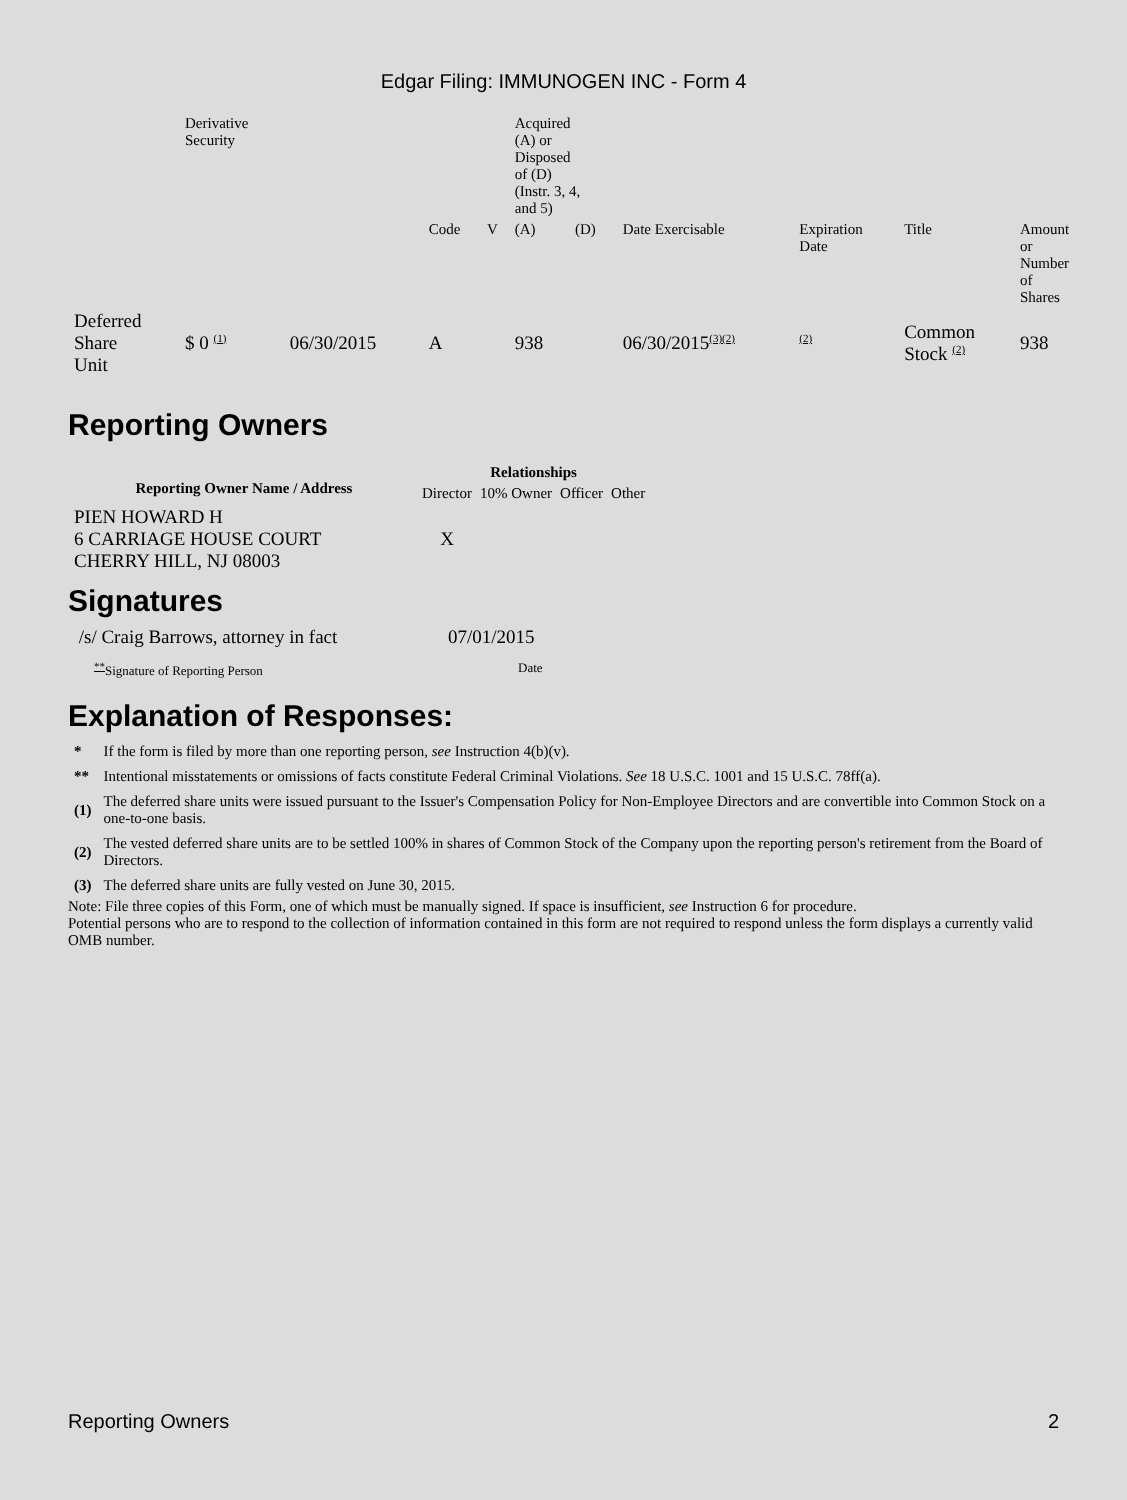Edgar Filing: IMMUNOGEN INC - Form 4
| | Derivative Security | | | | Acquired (A) or Disposed of (D) (Instr. 3, 4, and 5) | | | | | |
| | | | Code | V | (A) | (D) | Date Exercisable | Expiration Date | Title | Amount or Number of Shares |
| Deferred Share Unit | $ 0 <sup>(1)</sup> | 06/30/2015 | A | | 938 | | 06/30/2015<sup>(3)(2)</sup> | <sup>(2)</sup> | Common Stock <sup>(2)</sup> | 938 |
Reporting Owners
| Reporting Owner Name / Address | Relationships | | | |
| --- | --- | --- | --- | --- |
| | Director | 10% Owner | Officer | Other |
| PIEN HOWARD H 6 CARRIAGE HOUSE COURT CHERRY HILL, NJ 08003 | X | | | |
Signatures
| /s/ Craig Barrows, attorney in fact | 07/01/2015 |
| <sup>**</sup> Signature of Reporting Person | Date |
Explanation of Responses:
| * | If the form is filed by more than one reporting person, see Instruction 4(b)(v). |
| ** | Intentional misstatements or omissions of facts constitute Federal Criminal Violations. See 18 U.S.C. 1001 and 15 U.S.C. 78ff(a). |
| (1) | The deferred share units were issued pursuant to the Issuer's Compensation Policy for Non-Employee Directors and are convertible into Common Stock on a one-to-one basis. |
| (2) | The vested deferred share units are to be settled 100% in shares of Common Stock of the Company upon the reporting person's retirement from the Board of Directors. |
| (3) | The deferred share units are fully vested on June 30, 2015. |
Note: File three copies of this Form, one of which must be manually signed. If space is insufficient, see Instruction 6 for procedure.
Potential persons who are to respond to the collection of information contained in this form are not required to respond unless the form displays a currently valid OMB number.
Reporting Owners 2